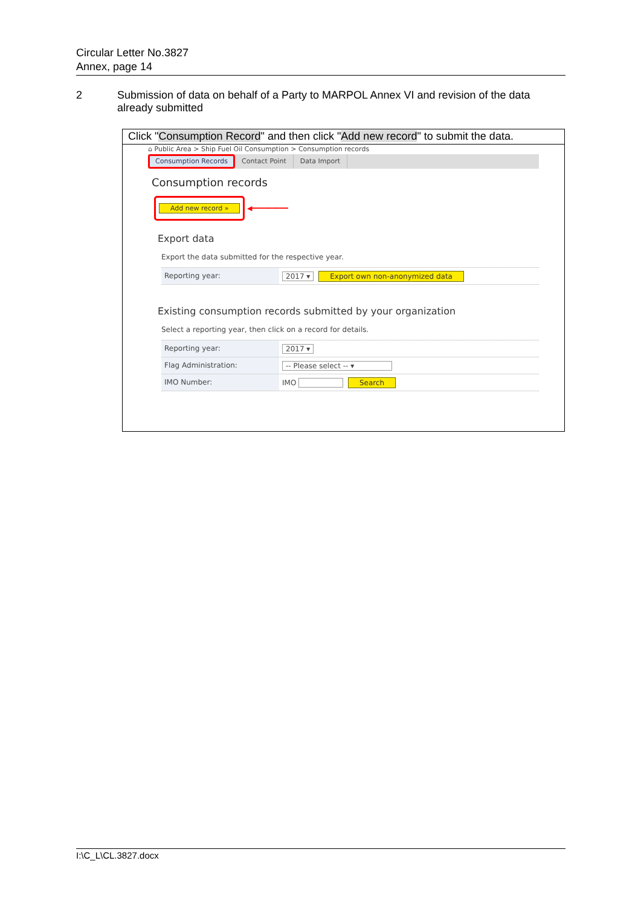Circular Letter No.3827
Annex, page 14
2 Submission of data on behalf of a Party to MARPOL Annex VI and revision of the data already submitted
Click "Consumption Record" and then click "Add new record" to submit the data.
⌂ Public Area > Ship Fuel Oil Consumption > Consumption records
Consumption Records
Contact Point Data Import
Consumption records
Add new record »
◀━━━━━━━━━
Export data
Export the data submitted for the respective year.
Reporting year:
2017 ▾ Export own non-anonymized data
Existing consumption records submitted by your organization
Select a reporting year, then click on a record for details.
Reporting year:
2017 ▾
Flag Administration:
-- Please select -- ▾
IMO Number:
IMO Search
I:\C_L\CL.3827.docx